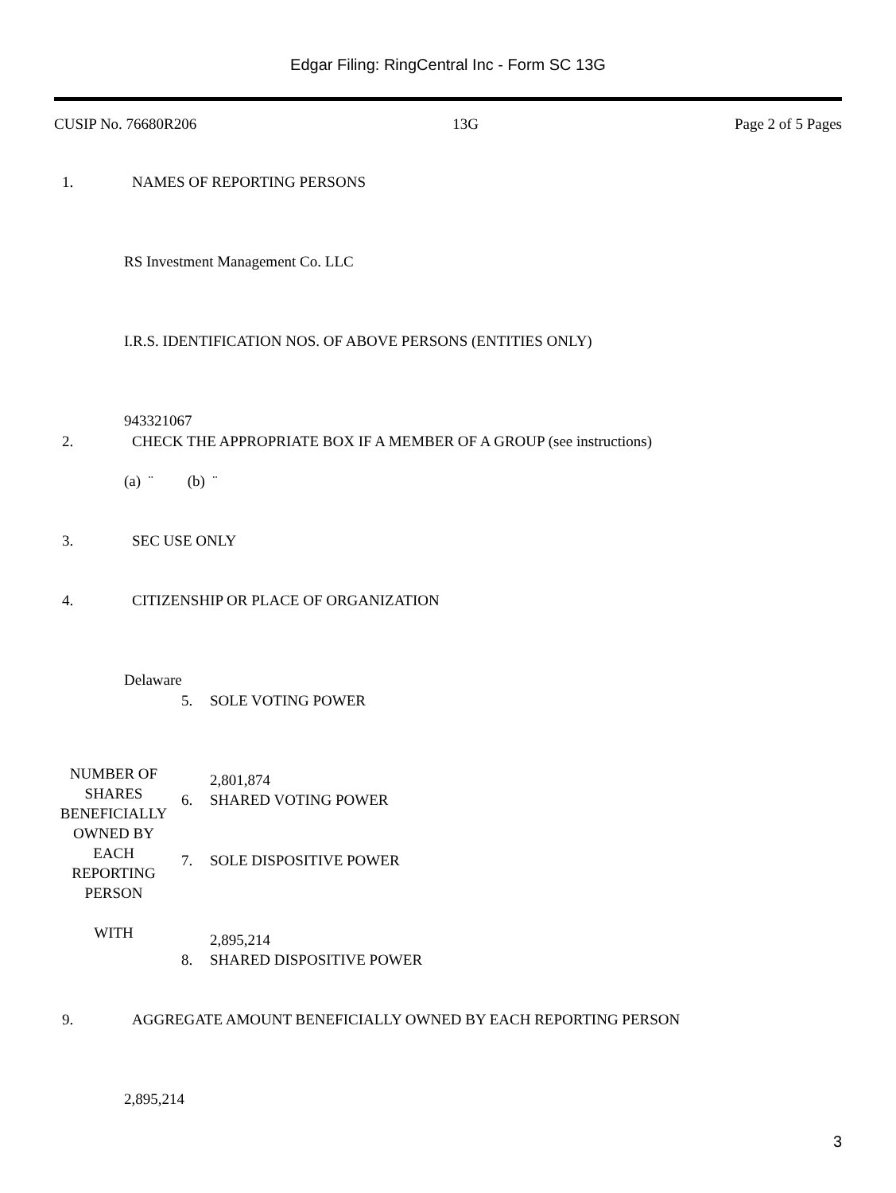Edgar Filing: RingCentral Inc - Form SC 13G
CUSIP No. 76680R206 13G Page 2 of 5 Pages
1. NAMES OF REPORTING PERSONS
RS Investment Management Co. LLC
I.R.S. IDENTIFICATION NOS. OF ABOVE PERSONS (ENTITIES ONLY)
943321067
2. CHECK THE APPROPRIATE BOX IF A MEMBER OF A GROUP (see instructions)
(a) ¨ (b) ¨
3. SEC USE ONLY
4. CITIZENSHIP OR PLACE OF ORGANIZATION
Delaware
5. SOLE VOTING POWER
NUMBER OF SHARES BENEFICIALLY OWNED BY EACH REPORTING PERSON
WITH
2,801,874
6. SHARED VOTING POWER
7. SOLE DISPOSITIVE POWER
2,895,214
8. SHARED DISPOSITIVE POWER
9. AGGREGATE AMOUNT BENEFICIALLY OWNED BY EACH REPORTING PERSON
2,895,214
3